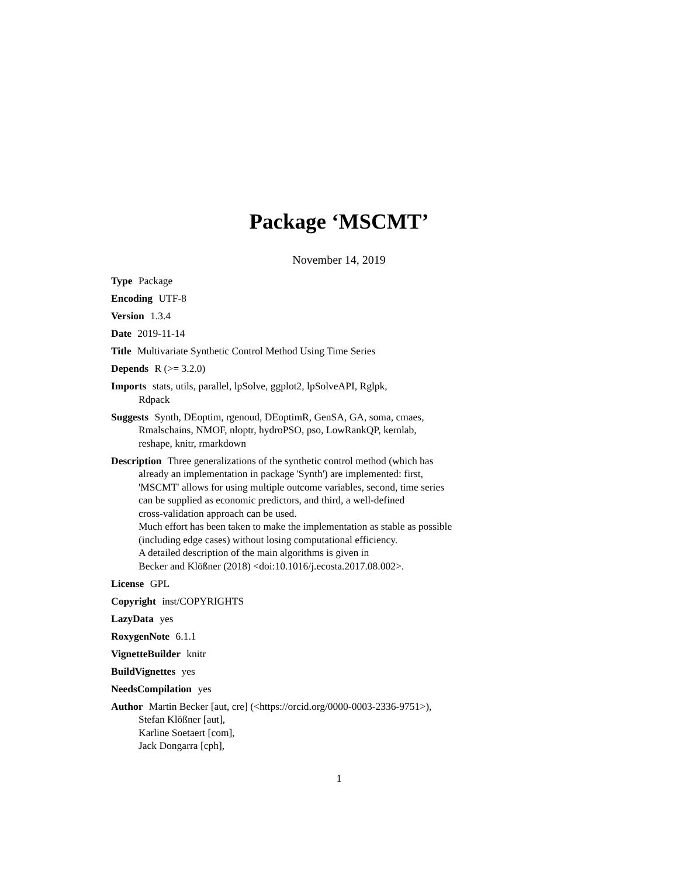Package ‘MSCMT’
November 14, 2019
Type Package
Encoding UTF-8
Version 1.3.4
Date 2019-11-14
Title Multivariate Synthetic Control Method Using Time Series
Depends R (>= 3.2.0)
Imports stats, utils, parallel, lpSolve, ggplot2, lpSolveAPI, Rglpk,
Rdpack
Suggests Synth, DEoptim, rgenoud, DEoptimR, GenSA, GA, soma, cmaes,
Rmalschains, NMOF, nloptr, hydroPSO, pso, LowRankQP, kernlab,
reshape, knitr, rmarkdown
Description Three generalizations of the synthetic control method (which has
already an implementation in package 'Synth') are implemented: first,
'MSCMT' allows for using multiple outcome variables, second, time series
can be supplied as economic predictors, and third, a well-defined
cross-validation approach can be used.
Much effort has been taken to make the implementation as stable as possible
(including edge cases) without losing computational efficiency.
A detailed description of the main algorithms is given in
Becker and Klößner (2018) <doi:10.1016/j.ecosta.2017.08.002>.
License GPL
Copyright inst/COPYRIGHTS
LazyData yes
RoxygenNote 6.1.1
VignetteBuilder knitr
BuildVignettes yes
NeedsCompilation yes
Author Martin Becker [aut, cre] (<https://orcid.org/0000-0003-2336-9751>),
Stefan Klößner [aut],
Karline Soetaert [com],
Jack Dongarra [cph],
1